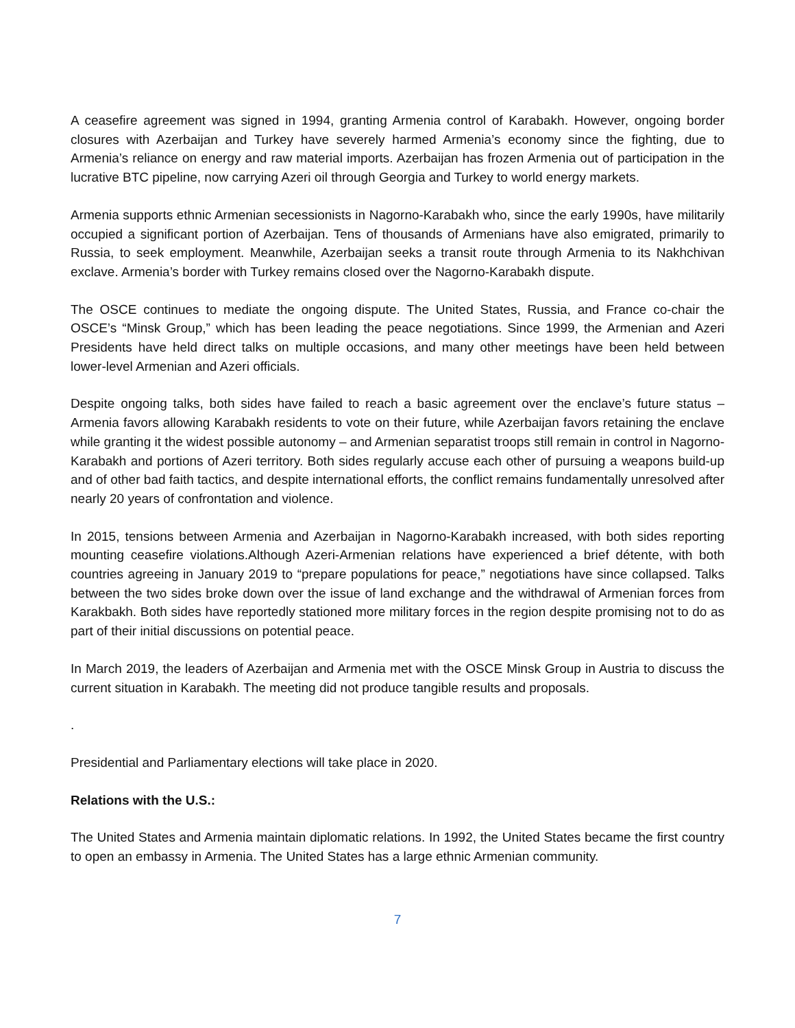A ceasefire agreement was signed in 1994, granting Armenia control of Karabakh. However, ongoing border closures with Azerbaijan and Turkey have severely harmed Armenia’s economy since the fighting, due to Armenia’s reliance on energy and raw material imports. Azerbaijan has frozen Armenia out of participation in the lucrative BTC pipeline, now carrying Azeri oil through Georgia and Turkey to world energy markets.
Armenia supports ethnic Armenian secessionists in Nagorno-Karabakh who, since the early 1990s, have militarily occupied a significant portion of Azerbaijan. Tens of thousands of Armenians have also emigrated, primarily to Russia, to seek employment. Meanwhile, Azerbaijan seeks a transit route through Armenia to its Nakhchivan exclave. Armenia’s border with Turkey remains closed over the Nagorno-Karabakh dispute.
The OSCE continues to mediate the ongoing dispute. The United States, Russia, and France co-chair the OSCE’s “Minsk Group,” which has been leading the peace negotiations. Since 1999, the Armenian and Azeri Presidents have held direct talks on multiple occasions, and many other meetings have been held between lower-level Armenian and Azeri officials.
Despite ongoing talks, both sides have failed to reach a basic agreement over the enclave’s future status – Armenia favors allowing Karabakh residents to vote on their future, while Azerbaijan favors retaining the enclave while granting it the widest possible autonomy – and Armenian separatist troops still remain in control in Nagorno-Karabakh and portions of Azeri territory. Both sides regularly accuse each other of pursuing a weapons build-up and of other bad faith tactics, and despite international efforts, the conflict remains fundamentally unresolved after nearly 20 years of confrontation and violence.
In 2015, tensions between Armenia and Azerbaijan in Nagorno-Karabakh increased, with both sides reporting mounting ceasefire violations.Although Azeri-Armenian relations have experienced a brief détente, with both countries agreeing in January 2019 to “prepare populations for peace,” negotiations have since collapsed. Talks between the two sides broke down over the issue of land exchange and the withdrawal of Armenian forces from Karakbakh. Both sides have reportedly stationed more military forces in the region despite promising not to do as part of their initial discussions on potential peace.
In March 2019, the leaders of Azerbaijan and Armenia met with the OSCE Minsk Group in Austria to discuss the current situation in Karabakh. The meeting did not produce tangible results and proposals.
.
Presidential and Parliamentary elections will take place in 2020.
Relations with the U.S.:
The United States and Armenia maintain diplomatic relations. In 1992, the United States became the first country to open an embassy in Armenia. The United States has a large ethnic Armenian community.
7